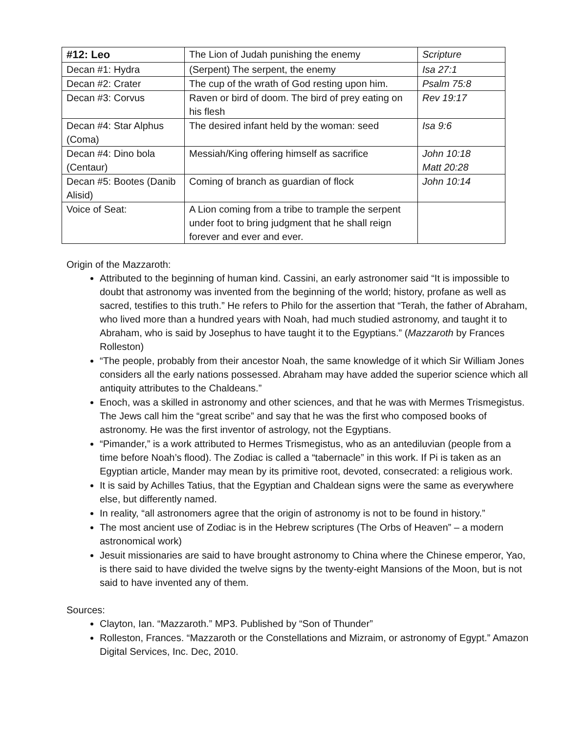| #12: Leo | The Lion of Judah punishing the enemy | Scripture |
| Decan #1: Hydra | (Serpent) The serpent, the enemy | Isa 27:1 |
| Decan #2: Crater | The cup of the wrath of God resting upon him. | Psalm 75:8 |
| Decan #3: Corvus | Raven or bird of doom. The bird of prey eating on his flesh | Rev 19:17 |
| Decan #4: Star Alphus (Coma) | The desired infant held by the woman: seed | Isa 9:6 |
| Decan #4: Dino bola (Centaur) | Messiah/King offering himself as sacrifice | John 10:18 Matt 20:28 |
| Decan #5: Bootes (Danib Alisid) | Coming of branch as guardian of flock | John 10:14 |
| Voice of Seat: | A Lion coming from a tribe to trample the serpent under foot to bring judgment that he shall reign forever and ever and ever. | |
Origin of the Mazzaroth:
Attributed to the beginning of human kind. Cassini, an early astronomer said “It is impossible to doubt that astronomy was invented from the beginning of the world; history, profane as well as sacred, testifies to this truth.” He refers to Philo for the assertion that “Terah, the father of Abraham, who lived more than a hundred years with Noah, had much studied astronomy, and taught it to Abraham, who is said by Josephus to have taught it to the Egyptians.” (Mazzaroth by Frances Rolleston)
“The people, probably from their ancestor Noah, the same knowledge of it which Sir William Jones considers all the early nations possessed. Abraham may have added the superior science which all antiquity attributes to the Chaldeans.”
Enoch, was a skilled in astronomy and other sciences, and that he was with Mermes Trismegistus. The Jews call him the “great scribe” and say that he was the first who composed books of astronomy. He was the first inventor of astrology, not the Egyptians.
“Pimander,” is a work attributed to Hermes Trismegistus, who as an antediluvian (people from a time before Noah’s flood). The Zodiac is called a “tabernacle” in this work. If Pi is taken as an Egyptian article, Mander may mean by its primitive root, devoted, consecrated: a religious work.
It is said by Achilles Tatius, that the Egyptian and Chaldean signs were the same as everywhere else, but differently named.
In reality, “all astronomers agree that the origin of astronomy is not to be found in history.”
The most ancient use of Zodiac is in the Hebrew scriptures (The Orbs of Heaven” – a modern astronomical work)
Jesuit missionaries are said to have brought astronomy to China where the Chinese emperor, Yao, is there said to have divided the twelve signs by the twenty-eight Mansions of the Moon, but is not said to have invented any of them.
Sources:
Clayton, Ian. “Mazzaroth.” MP3. Published by “Son of Thunder”
Rolleston, Frances. “Mazzaroth or the Constellations and Mizraim, or astronomy of Egypt.” Amazon Digital Services, Inc. Dec, 2010.